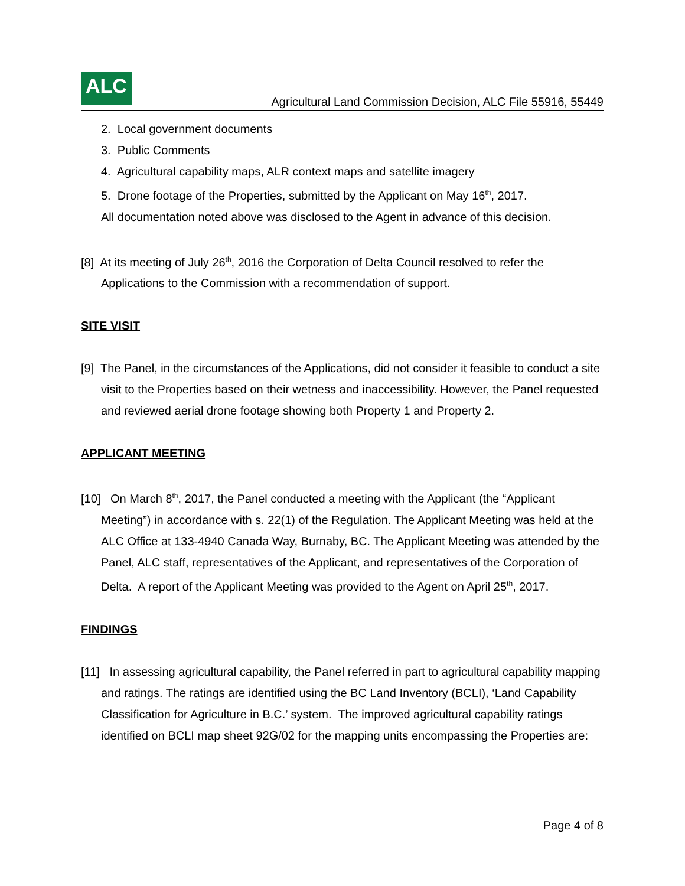ALC
Agricultural Land Commission Decision, ALC File 55916, 55449
2. Local government documents
3. Public Comments
4. Agricultural capability maps, ALR context maps and satellite imagery
5. Drone footage of the Properties, submitted by the Applicant on May 16<sup>th</sup>, 2017.
All documentation noted above was disclosed to the Agent in advance of this decision.
[8] At its meeting of July 26<sup>th</sup>, 2016 the Corporation of Delta Council resolved to refer the Applications to the Commission with a recommendation of support.
SITE VISIT
[9] The Panel, in the circumstances of the Applications, did not consider it feasible to conduct a site visit to the Properties based on their wetness and inaccessibility. However, the Panel requested and reviewed aerial drone footage showing both Property 1 and Property 2.
APPLICANT MEETING
[10] On March 8<sup>th</sup>, 2017, the Panel conducted a meeting with the Applicant (the “Applicant Meeting”) in accordance with s. 22(1) of the Regulation. The Applicant Meeting was held at the ALC Office at 133-4940 Canada Way, Burnaby, BC. The Applicant Meeting was attended by the Panel, ALC staff, representatives of the Applicant, and representatives of the Corporation of Delta. A report of the Applicant Meeting was provided to the Agent on April 25<sup>th</sup>, 2017.
FINDINGS
[11] In assessing agricultural capability, the Panel referred in part to agricultural capability mapping and ratings. The ratings are identified using the BC Land Inventory (BCLI), ‘Land Capability Classification for Agriculture in B.C.’ system. The improved agricultural capability ratings identified on BCLI map sheet 92G/02 for the mapping units encompassing the Properties are:
Page 4 of 8